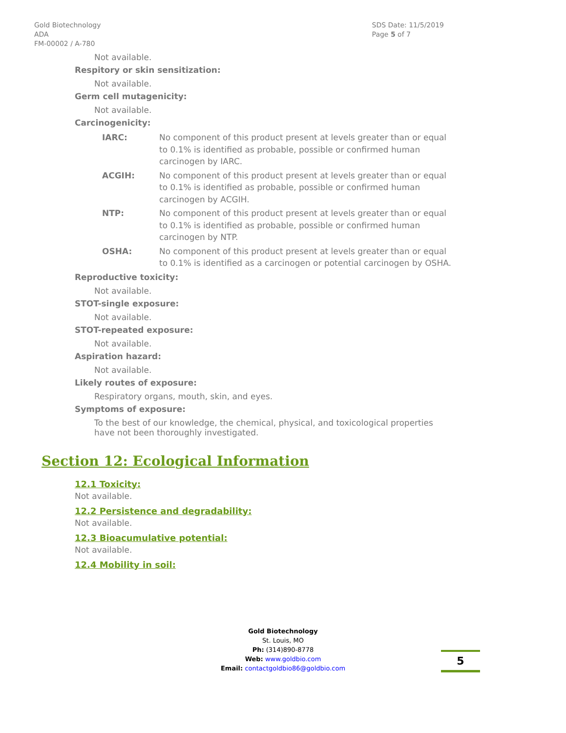Gold Biotechnology
ADA
FM-00002 / A-780
SDS Date: 11/5/2019
Page 5 of 7
Not available.
Respitory or skin sensitization:
Not available.
Germ cell mutagenicity:
Not available.
Carcinogenicity:
IARC: No component of this product present at levels greater than or equal to 0.1% is identified as probable, possible or confirmed human carcinogen by IARC.
ACGIH: No component of this product present at levels greater than or equal to 0.1% is identified as probable, possible or confirmed human carcinogen by ACGIH.
NTP: No component of this product present at levels greater than or equal to 0.1% is identified as probable, possible or confirmed human carcinogen by NTP.
OSHA: No component of this product present at levels greater than or equal to 0.1% is identified as a carcinogen or potential carcinogen by OSHA.
Reproductive toxicity:
Not available.
STOT-single exposure:
Not available.
STOT-repeated exposure:
Not available.
Aspiration hazard:
Not available.
Likely routes of exposure:
Respiratory organs, mouth, skin, and eyes.
Symptoms of exposure:
To the best of our knowledge, the chemical, physical, and toxicological properties have not been thoroughly investigated.
Section 12: Ecological Information
12.1 Toxicity:
Not available.
12.2 Persistence and degradability:
Not available.
12.3 Bioacumulative potential:
Not available.
12.4 Mobility in soil:
Gold Biotechnology
St. Louis, MO
Ph: (314)890-8778
Web: www.goldbio.com
Email: contactgoldbio86@goldbio.com
5